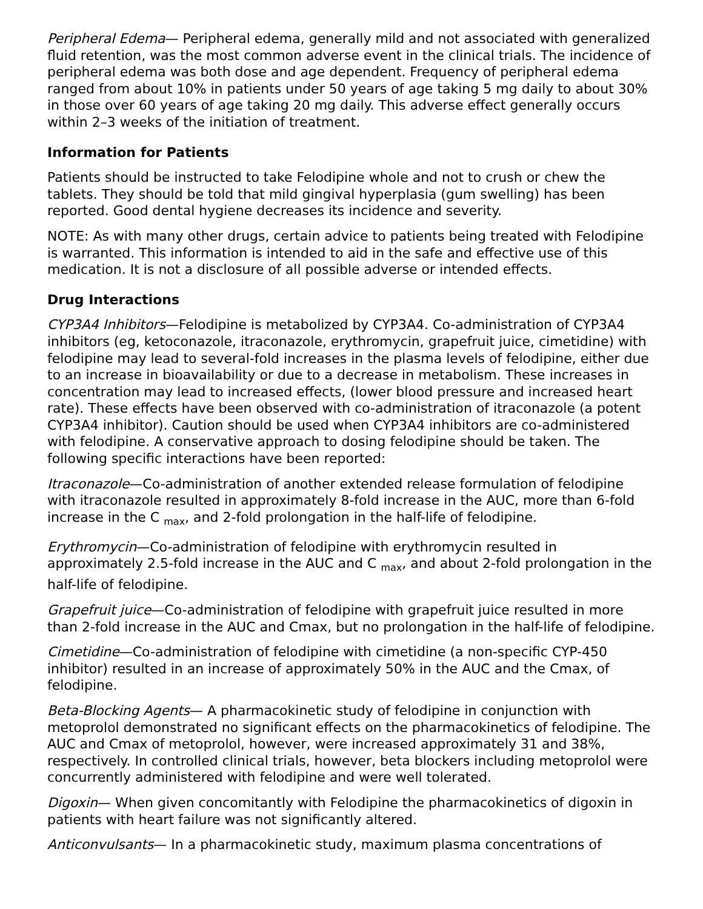Peripheral Edema— Peripheral edema, generally mild and not associated with generalized fluid retention, was the most common adverse event in the clinical trials. The incidence of peripheral edema was both dose and age dependent. Frequency of peripheral edema ranged from about 10% in patients under 50 years of age taking 5 mg daily to about 30% in those over 60 years of age taking 20 mg daily. This adverse effect generally occurs within 2–3 weeks of the initiation of treatment.
Information for Patients
Patients should be instructed to take Felodipine whole and not to crush or chew the tablets. They should be told that mild gingival hyperplasia (gum swelling) has been reported. Good dental hygiene decreases its incidence and severity.
NOTE: As with many other drugs, certain advice to patients being treated with Felodipine is warranted. This information is intended to aid in the safe and effective use of this medication. It is not a disclosure of all possible adverse or intended effects.
Drug Interactions
CYP3A4 Inhibitors—Felodipine is metabolized by CYP3A4. Co-administration of CYP3A4 inhibitors (eg, ketoconazole, itraconazole, erythromycin, grapefruit juice, cimetidine) with felodipine may lead to several-fold increases in the plasma levels of felodipine, either due to an increase in bioavailability or due to a decrease in metabolism. These increases in concentration may lead to increased effects, (lower blood pressure and increased heart rate). These effects have been observed with co-administration of itraconazole (a potent CYP3A4 inhibitor). Caution should be used when CYP3A4 inhibitors are co-administered with felodipine. A conservative approach to dosing felodipine should be taken. The following specific interactions have been reported:
Itraconazole—Co-administration of another extended release formulation of felodipine with itraconazole resulted in approximately 8-fold increase in the AUC, more than 6-fold increase in the C <sub>max</sub>, and 2-fold prolongation in the half-life of felodipine.
Erythromycin—Co-administration of felodipine with erythromycin resulted in approximately 2.5-fold increase in the AUC and C <sub>max</sub>, and about 2-fold prolongation in the half-life of felodipine.
Grapefruit juice—Co-administration of felodipine with grapefruit juice resulted in more than 2-fold increase in the AUC and Cmax, but no prolongation in the half-life of felodipine.
Cimetidine—Co-administration of felodipine with cimetidine (a non-specific CYP-450 inhibitor) resulted in an increase of approximately 50% in the AUC and the Cmax, of felodipine.
Beta-Blocking Agents— A pharmacokinetic study of felodipine in conjunction with metoprolol demonstrated no significant effects on the pharmacokinetics of felodipine. The AUC and Cmax of metoprolol, however, were increased approximately 31 and 38%, respectively. In controlled clinical trials, however, beta blockers including metoprolol were concurrently administered with felodipine and were well tolerated.
Digoxin— When given concomitantly with Felodipine the pharmacokinetics of digoxin in patients with heart failure was not significantly altered.
Anticonvulsants— In a pharmacokinetic study, maximum plasma concentrations of